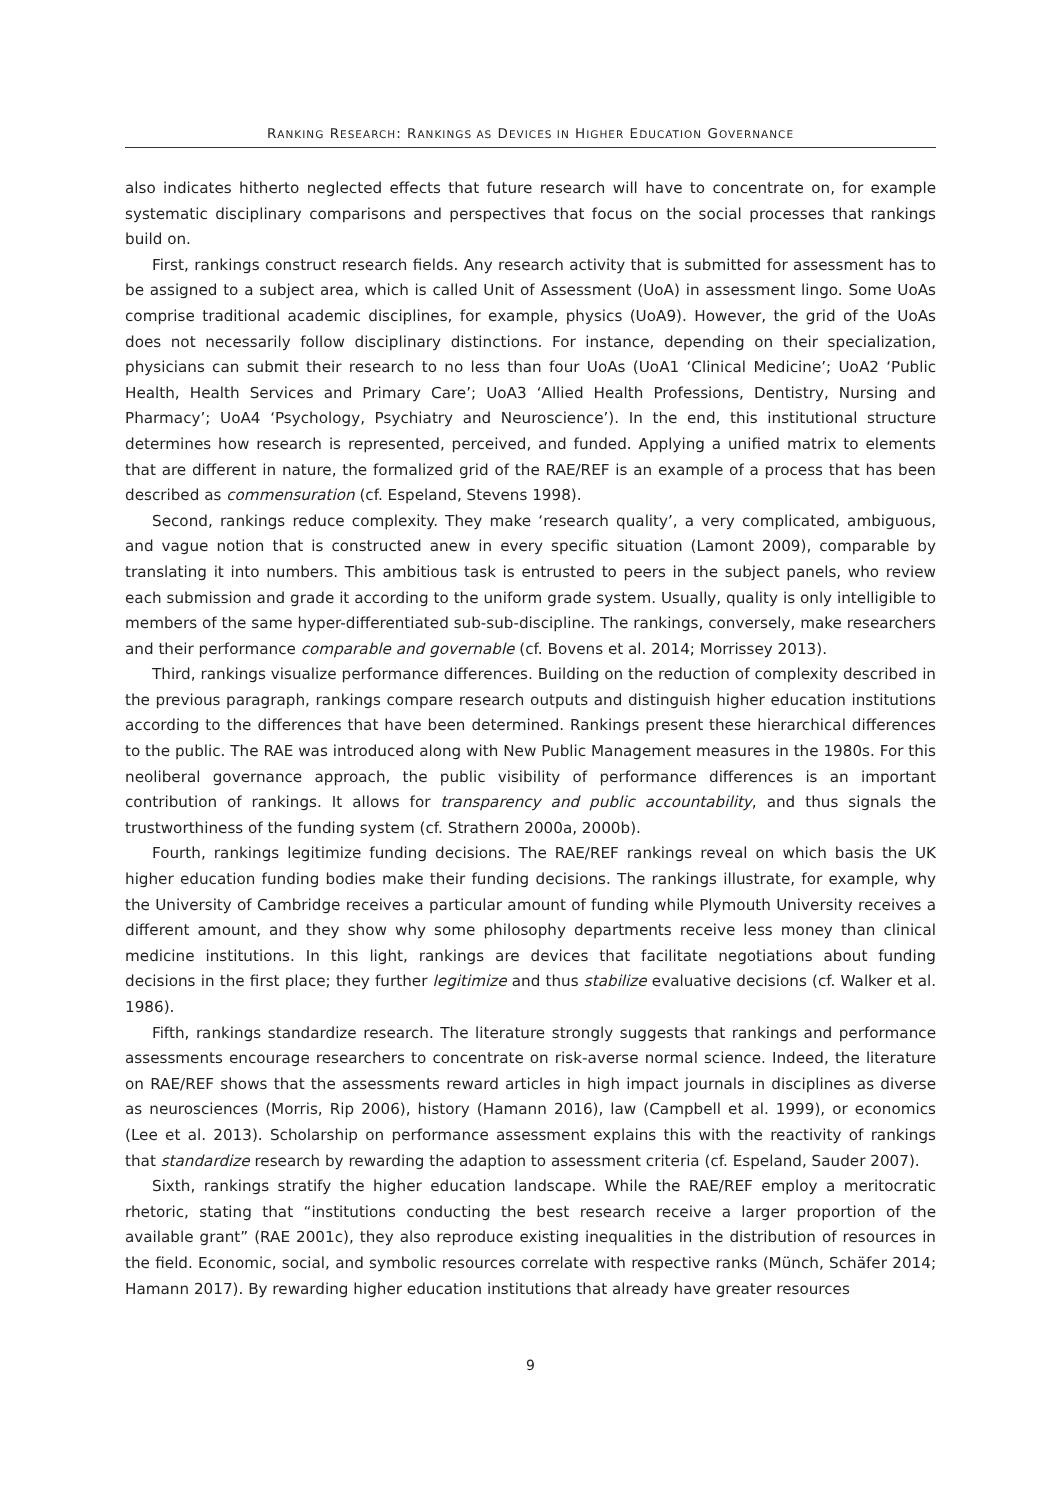RANKING RESEARCH: RANKINGS AS DEVICES IN HIGHER EDUCATION GOVERNANCE
also indicates hitherto neglected effects that future research will have to concentrate on, for example systematic disciplinary comparisons and perspectives that focus on the social processes that rankings build on.
First, rankings construct research fields. Any research activity that is submitted for assessment has to be assigned to a subject area, which is called Unit of Assessment (UoA) in assessment lingo. Some UoAs comprise traditional academic disciplines, for example, physics (UoA9). However, the grid of the UoAs does not necessarily follow disciplinary distinctions. For instance, depending on their specialization, physicians can submit their research to no less than four UoAs (UoA1 ‘Clinical Medicine’; UoA2 ‘Public Health, Health Services and Primary Care’; UoA3 ‘Allied Health Professions, Dentistry, Nursing and Pharmacy’; UoA4 ‘Psychology, Psychiatry and Neuroscience’). In the end, this institutional structure determines how research is represented, perceived, and funded. Applying a unified matrix to elements that are different in nature, the formalized grid of the RAE/REF is an example of a process that has been described as commensuration (cf. Espeland, Stevens 1998).
Second, rankings reduce complexity. They make ‘research quality’, a very complicated, ambiguous, and vague notion that is constructed anew in every specific situation (Lamont 2009), comparable by translating it into numbers. This ambitious task is entrusted to peers in the subject panels, who review each submission and grade it according to the uniform grade system. Usually, quality is only intelligible to members of the same hyper-differentiated sub-sub-discipline. The rankings, conversely, make researchers and their performance comparable and governable (cf. Bovens et al. 2014; Morrissey 2013).
Third, rankings visualize performance differences. Building on the reduction of complexity described in the previous paragraph, rankings compare research outputs and distinguish higher education institutions according to the differences that have been determined. Rankings present these hierarchical differences to the public. The RAE was introduced along with New Public Management measures in the 1980s. For this neoliberal governance approach, the public visibility of performance differences is an important contribution of rankings. It allows for transparency and public accountability, and thus signals the trustworthiness of the funding system (cf. Strathern 2000a, 2000b).
Fourth, rankings legitimize funding decisions. The RAE/REF rankings reveal on which basis the UK higher education funding bodies make their funding decisions. The rankings illustrate, for example, why the University of Cambridge receives a particular amount of funding while Plymouth University receives a different amount, and they show why some philosophy departments receive less money than clinical medicine institutions. In this light, rankings are devices that facilitate negotiations about funding decisions in the first place; they further legitimize and thus stabilize evaluative decisions (cf. Walker et al. 1986).
Fifth, rankings standardize research. The literature strongly suggests that rankings and performance assessments encourage researchers to concentrate on risk-averse normal science. Indeed, the literature on RAE/REF shows that the assessments reward articles in high impact journals in disciplines as diverse as neurosciences (Morris, Rip 2006), history (Hamann 2016), law (Campbell et al. 1999), or economics (Lee et al. 2013). Scholarship on performance assessment explains this with the reactivity of rankings that standardize research by rewarding the adaption to assessment criteria (cf. Espeland, Sauder 2007).
Sixth, rankings stratify the higher education landscape. While the RAE/REF employ a meritocratic rhetoric, stating that “institutions conducting the best research receive a larger proportion of the available grant” (RAE 2001c), they also reproduce existing inequalities in the distribution of resources in the field. Economic, social, and symbolic resources correlate with respective ranks (Münch, Schäfer 2014; Hamann 2017). By rewarding higher education institutions that already have greater resources
9